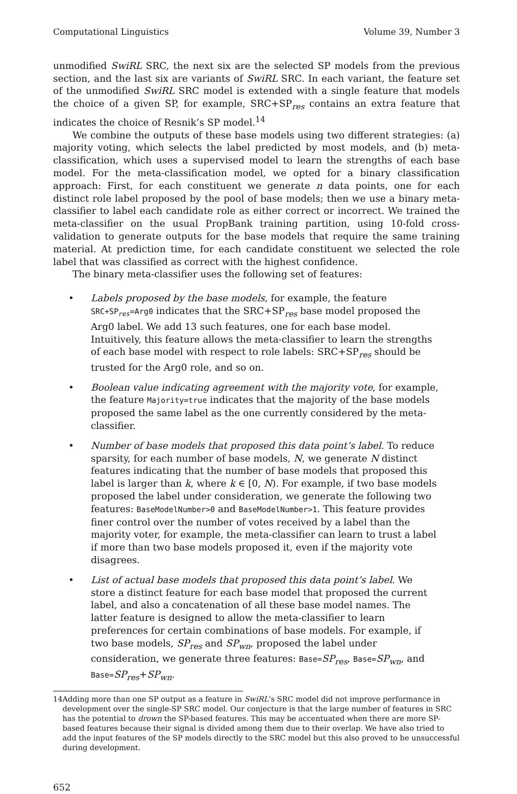Computational Linguistics Volume 39, Number 3
unmodified SwiRL SRC, the next six are the selected SP models from the previous section, and the last six are variants of SwiRL SRC. In each variant, the feature set of the unmodified SwiRL SRC model is extended with a single feature that models the choice of a given SP, for example, SRC+SP<sub>res</sub> contains an extra feature that indicates the choice of Resnik’s SP model.<sup>14</sup>
We combine the outputs of these base models using two different strategies: (a) majority voting, which selects the label predicted by most models, and (b) meta-classification, which uses a supervised model to learn the strengths of each base model. For the meta-classification model, we opted for a binary classification approach: First, for each constituent we generate n data points, one for each distinct role label proposed by the pool of base models; then we use a binary meta-classifier to label each candidate role as either correct or incorrect. We trained the meta-classifier on the usual PropBank training partition, using 10-fold cross-validation to generate outputs for the base models that require the same training material. At prediction time, for each candidate constituent we selected the role label that was classified as correct with the highest confidence.
The binary meta-classifier uses the following set of features:
• Labels proposed by the base models, for example, the feature SRC+SP<sub>res</sub>=Arg0 indicates that the SRC+SP<sub>res</sub> base model proposed the Arg0 label. We add 13 such features, one for each base model. Intuitively, this feature allows the meta-classifier to learn the strengths of each base model with respect to role labels: SRC+SP<sub>res</sub> should be trusted for the Arg0 role, and so on.
• Boolean value indicating agreement with the majority vote, for example, the feature Majority=true indicates that the majority of the base models proposed the same label as the one currently considered by the meta-classifier.
• Number of base models that proposed this data point’s label. To reduce sparsity, for each number of base models, N, we generate N distinct features indicating that the number of base models that proposed this label is larger than k, where k ∈ [0, N). For example, if two base models proposed the label under consideration, we generate the following two features: BaseModelNumber>0 and BaseModelNumber>1. This feature provides finer control over the number of votes received by a label than the majority voter, for example, the meta-classifier can learn to trust a label if more than two base models proposed it, even if the majority vote disagrees.
• List of actual base models that proposed this data point’s label. We store a distinct feature for each base model that proposed the current label, and also a concatenation of all these base model names. The latter feature is designed to allow the meta-classifier to learn preferences for certain combinations of base models. For example, if two base models, SP<sub>res</sub> and SP<sub>wn</sub>, proposed the label under consideration, we generate three features: Base=SP<sub>res</sub>, Base=SP<sub>wn</sub>, and Base=SP<sub>res</sub>+SP<sub>wn</sub>.
14 Adding more than one SP output as a feature in SwiRL’s SRC model did not improve performance in development over the single-SP SRC model. Our conjecture is that the large number of features in SRC has the potential to drown the SP-based features. This may be accentuated when there are more SP-based features because their signal is divided among them due to their overlap. We have also tried to add the input features of the SP models directly to the SRC model but this also proved to be unsuccessful during development.
652